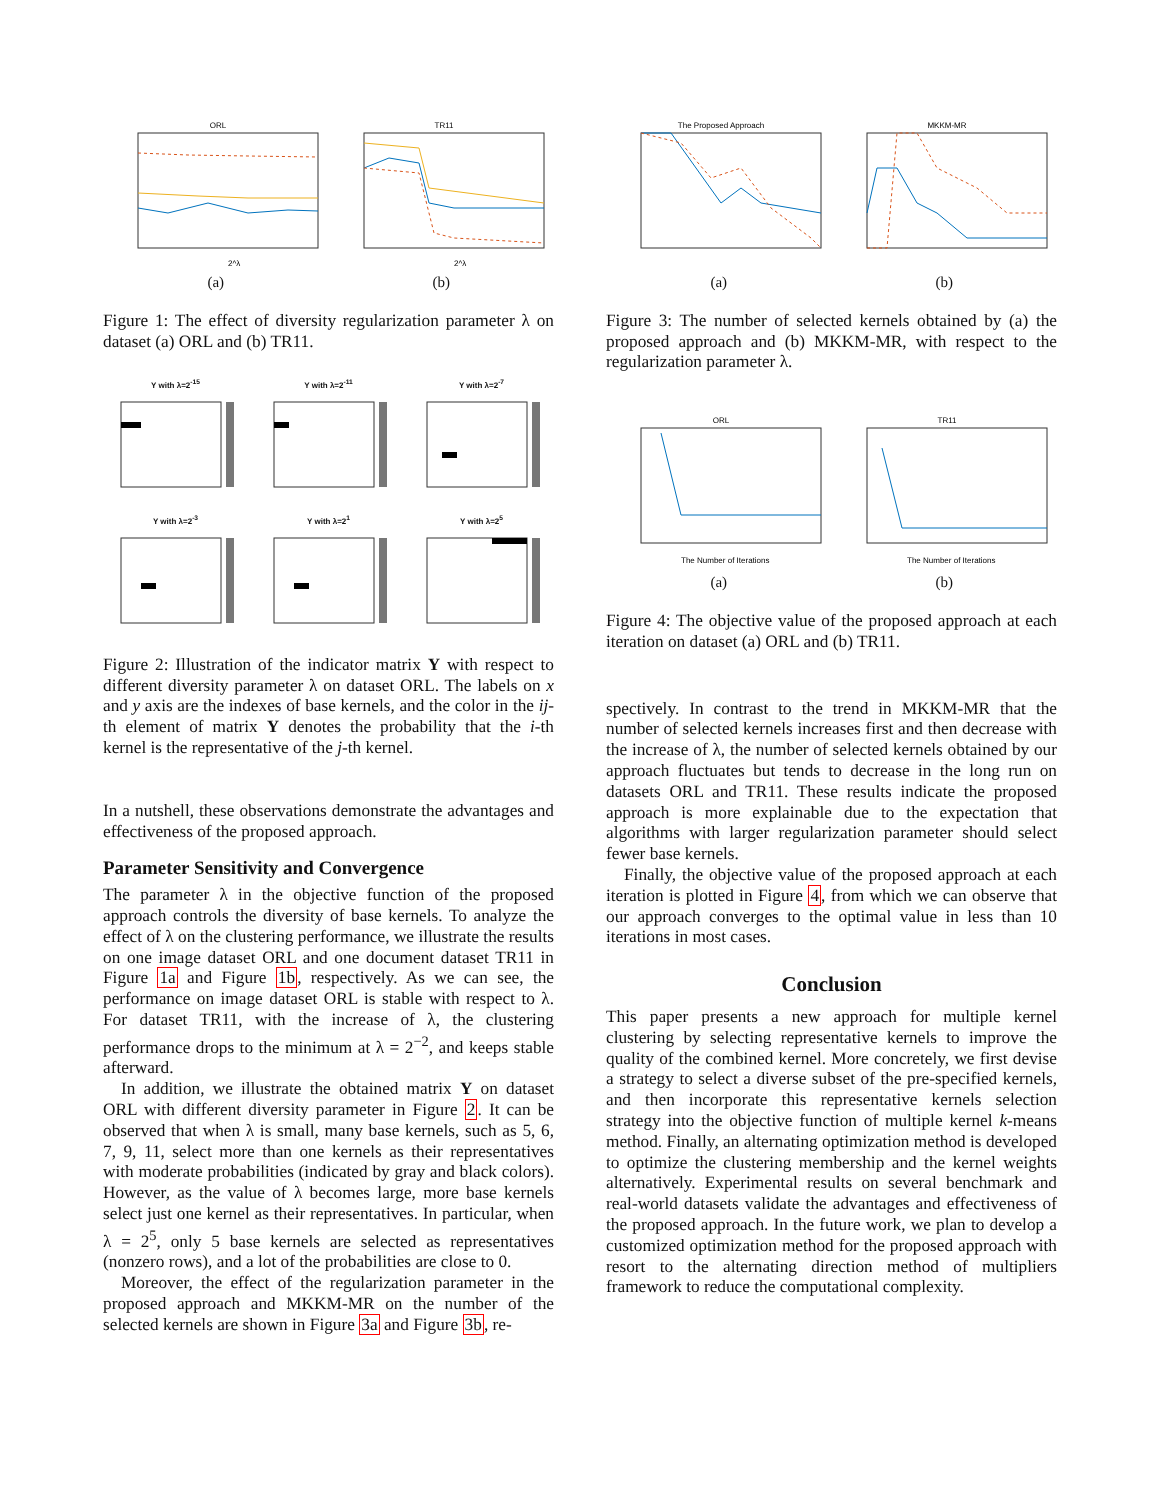ORL
2^λ
(a)
TR11
2^λ
(b)
Figure 1: The effect of diversity regularization parameter λ on dataset (a) ORL and (b) TR11.
Y with λ=2<sup>-15</sup>
Y with λ=2<sup>-11</sup>
Y with λ=2<sup>-7</sup>
Y with λ=2<sup>-3</sup>
Y with λ=2<sup>1</sup>
Y with λ=2<sup>5</sup>
Figure 2: Illustration of the indicator matrix Y with respect to different diversity parameter λ on dataset ORL. The labels on x and y axis are the indexes of base kernels, and the color in the ij-th element of matrix Y denotes the probability that the i-th kernel is the representative of the j-th kernel.
In a nutshell, these observations demonstrate the advantages and effectiveness of the proposed approach.
Parameter Sensitivity and Convergence
The parameter λ in the objective function of the proposed approach controls the diversity of base kernels. To analyze the effect of λ on the clustering performance, we illustrate the results on one image dataset ORL and one document dataset TR11 in Figure 1a and Figure 1b, respectively. As we can see, the performance on image dataset ORL is stable with respect to λ. For dataset TR11, with the increase of λ, the clustering performance drops to the minimum at λ = 2<sup>−2</sup>, and keeps stable afterward.
In addition, we illustrate the obtained matrix Y on dataset ORL with different diversity parameter in Figure 2. It can be observed that when λ is small, many base kernels, such as 5, 6, 7, 9, 11, select more than one kernels as their representatives with moderate probabilities (indicated by gray and black colors). However, as the value of λ becomes large, more base kernels select just one kernel as their representatives. In particular, when λ = 2<sup>5</sup>, only 5 base kernels are selected as representatives (nonzero rows), and a lot of the probabilities are close to 0.
Moreover, the effect of the regularization parameter in the proposed approach and MKKM-MR on the number of the selected kernels are shown in Figure 3a and Figure 3b, re-
The Proposed Approach
(a)
MKKM-MR
(b)
Figure 3: The number of selected kernels obtained by (a) the proposed approach and (b) MKKM-MR, with respect to the regularization parameter λ.
ORL
The Number of Iterations
(a)
TR11
The Number of Iterations
(b)
Figure 4: The objective value of the proposed approach at each iteration on dataset (a) ORL and (b) TR11.
spectively. In contrast to the trend in MKKM-MR that the number of selected kernels increases first and then decrease with the increase of λ, the number of selected kernels obtained by our approach fluctuates but tends to decrease in the long run on datasets ORL and TR11. These results indicate the proposed approach is more explainable due to the expectation that algorithms with larger regularization parameter should select fewer base kernels.
Finally, the objective value of the proposed approach at each iteration is plotted in Figure 4, from which we can observe that our approach converges to the optimal value in less than 10 iterations in most cases.
Conclusion
This paper presents a new approach for multiple kernel clustering by selecting representative kernels to improve the quality of the combined kernel. More concretely, we first devise a strategy to select a diverse subset of the pre-specified kernels, and then incorporate this representative kernels selection strategy into the objective function of multiple kernel k-means method. Finally, an alternating optimization method is developed to optimize the clustering membership and the kernel weights alternatively. Experimental results on several benchmark and real-world datasets validate the advantages and effectiveness of the proposed approach. In the future work, we plan to develop a customized optimization method for the proposed approach with resort to the alternating direction method of multipliers framework to reduce the computational complexity.